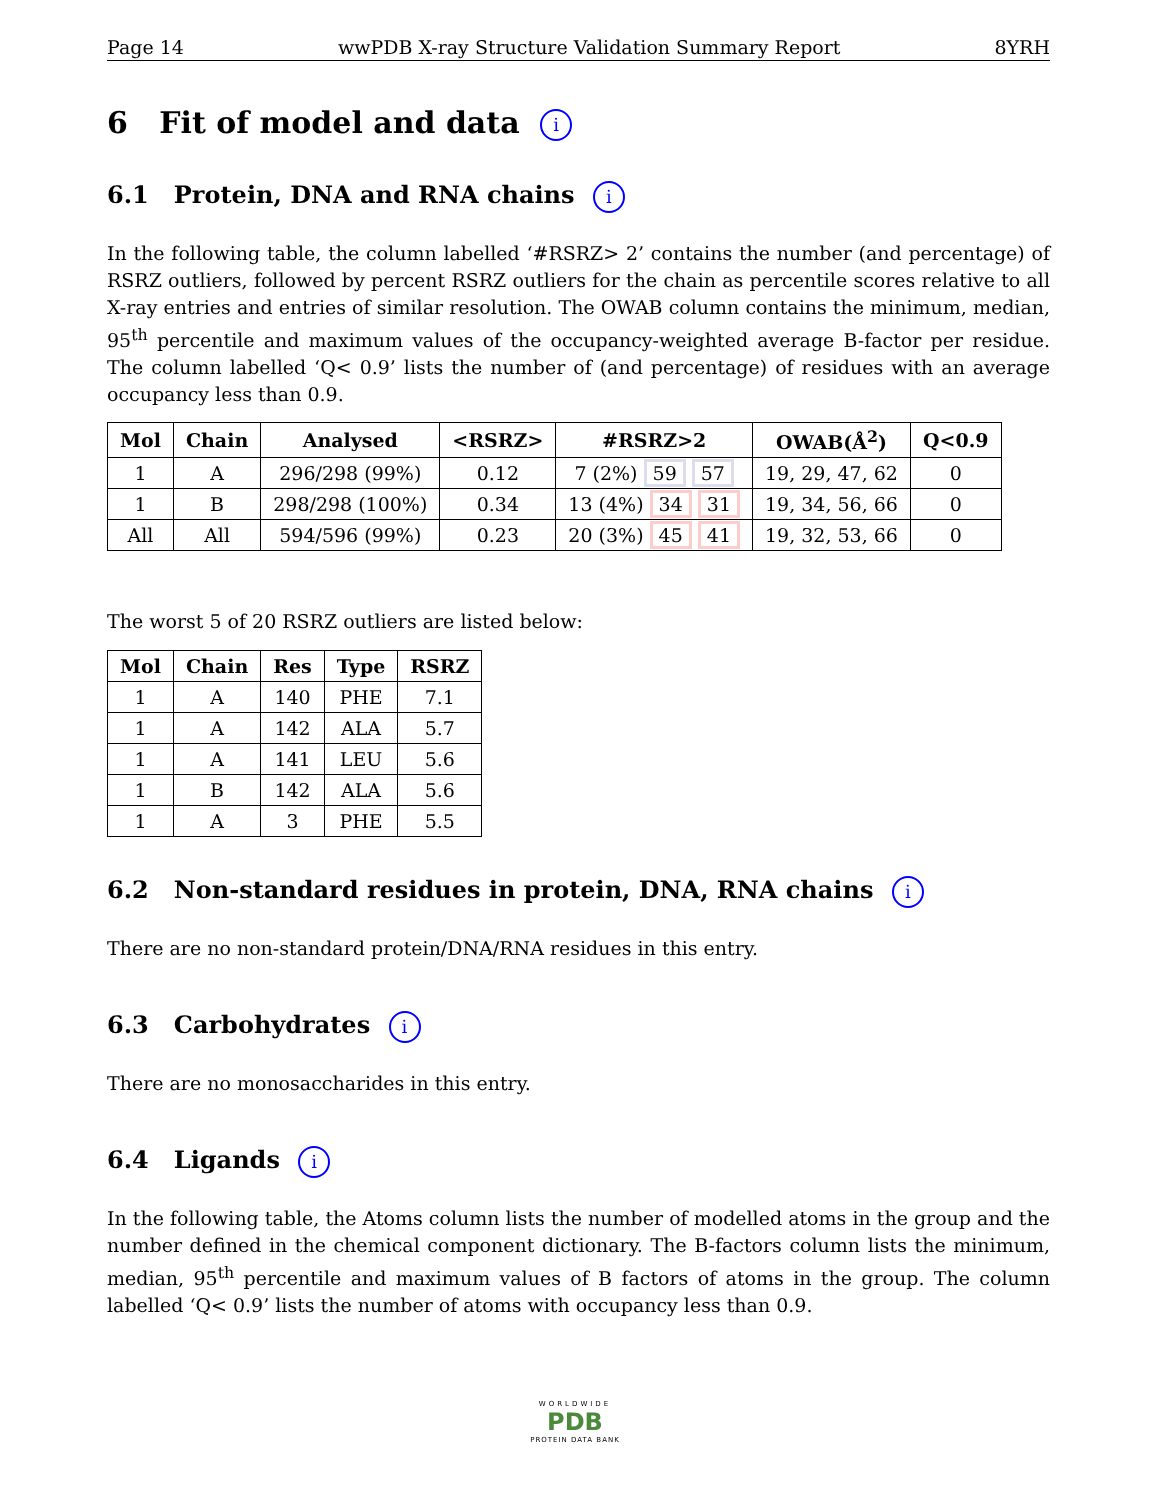Page 14 wwPDB X-ray Structure Validation Summary Report 8YRH
6 Fit of model and data i
6.1 Protein, DNA and RNA chains i
In the following table, the column labelled ‘#RSRZ> 2’ contains the number (and percentage) of RSRZ outliers, followed by percent RSRZ outliers for the chain as percentile scores relative to all X-ray entries and entries of similar resolution. The OWAB column contains the minimum, median, 95<sup>th</sup> percentile and maximum values of the occupancy-weighted average B-factor per residue. The column labelled ‘Q< 0.9’ lists the number of (and percentage) of residues with an average occupancy less than 0.9.
| Mol | Chain | Analysed | <RSRZ> | #RSRZ>2 | OWAB(Å<sup>2</sup>) | Q<0.9 |
| --- | --- | --- | --- | --- | --- | --- |
| 1 | A | 296/298 (99%) | 0.12 | 7 (2%) 59 57 | 19, 29, 47, 62 | 0 |
| 1 | B | 298/298 (100%) | 0.34 | 13 (4%) 34 31 | 19, 34, 56, 66 | 0 |
| All | All | 594/596 (99%) | 0.23 | 20 (3%) 45 41 | 19, 32, 53, 66 | 0 |
The worst 5 of 20 RSRZ outliers are listed below:
| Mol | Chain | Res | Type | RSRZ |
| --- | --- | --- | --- | --- |
| 1 | A | 140 | PHE | 7.1 |
| 1 | A | 142 | ALA | 5.7 |
| 1 | A | 141 | LEU | 5.6 |
| 1 | B | 142 | ALA | 5.6 |
| 1 | A | 3 | PHE | 5.5 |
6.2 Non-standard residues in protein, DNA, RNA chains i
There are no non-standard protein/DNA/RNA residues in this entry.
6.3 Carbohydrates i
There are no monosaccharides in this entry.
6.4 Ligands i
In the following table, the Atoms column lists the number of modelled atoms in the group and the number defined in the chemical component dictionary. The B-factors column lists the minimum, median, 95<sup>th</sup> percentile and maximum values of B factors of atoms in the group. The column labelled ‘Q< 0.9’ lists the number of atoms with occupancy less than 0.9.
WORLDWIDE
PDB
PROTEIN DATA BANK